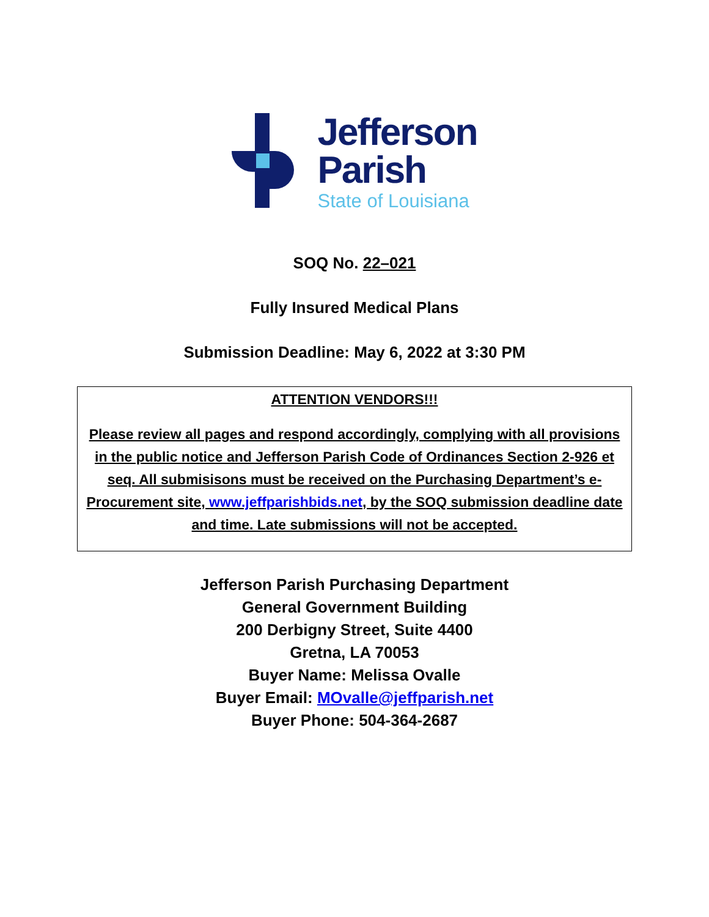Jefferson
Parish
State of Louisiana
SOQ No. 22–021
Fully Insured Medical Plans
Submission Deadline: May 6, 2022 at 3:30 PM
ATTENTION VENDORS!!!
Please review all pages and respond accordingly, complying with all provisions in the public notice and Jefferson Parish Code of Ordinances Section 2-926 et seq. All submisisons must be received on the Purchasing Department’s e-Procurement site, www.jeffparishbids.net, by the SOQ submission deadline date and time. Late submissions will not be accepted.
Jefferson Parish Purchasing Department
General Government Building
200 Derbigny Street, Suite 4400
Gretna, LA 70053
Buyer Name: Melissa Ovalle
Buyer Email: MOvalle@jeffparish.net
Buyer Phone: 504-364-2687